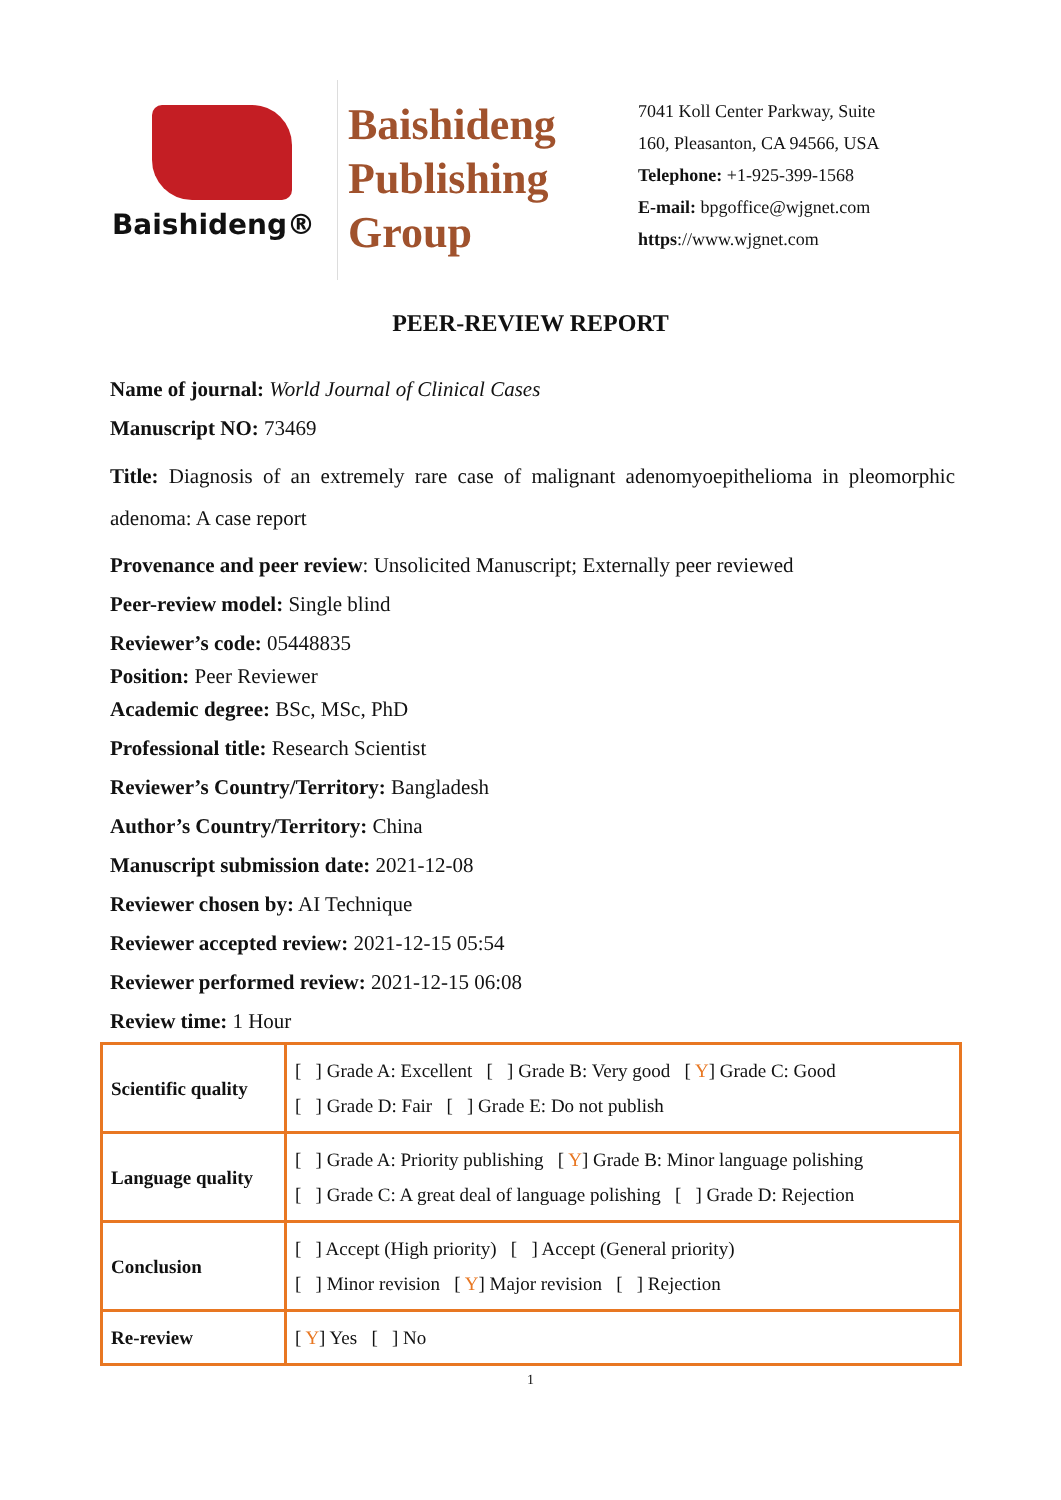Baishideng®
Baishideng
Publishing
Group
7041 Koll Center Parkway, Suite
160, Pleasanton, CA 94566, USA
Telephone: +1-925-399-1568
E-mail: bpgoffice@wjgnet.com
https://www.wjgnet.com
PEER-REVIEW REPORT
Name of journal: World Journal of Clinical Cases
Manuscript NO: 73469
Title: Diagnosis of an extremely rare case of malignant adenomyoepithelioma in pleomorphic adenoma: A case report
Provenance and peer review: Unsolicited Manuscript; Externally peer reviewed
Peer-review model: Single blind
Reviewer’s code: 05448835
Position: Peer Reviewer
Academic degree: BSc, MSc, PhD
Professional title: Research Scientist
Reviewer’s Country/Territory: Bangladesh
Author’s Country/Territory: China
Manuscript submission date: 2021-12-08
Reviewer chosen by: AI Technique
Reviewer accepted review: 2021-12-15 05:54
Reviewer performed review: 2021-12-15 06:08
Review time: 1 Hour
| Scientific quality | [ ] Grade A: Excellent [ ] Grade B: Very good [ Y ] Grade C: Good [ ] Grade D: Fair [ ] Grade E: Do not publish |
| Language quality | [ ] Grade A: Priority publishing [ Y ] Grade B: Minor language polishing [ ] Grade C: A great deal of language polishing [ ] Grade D: Rejection |
| Conclusion | [ ] Accept (High priority) [ ] Accept (General priority) [ ] Minor revision [ Y ] Major revision [ ] Rejection |
| Re-review | [ Y ] Yes [ ] No |
1